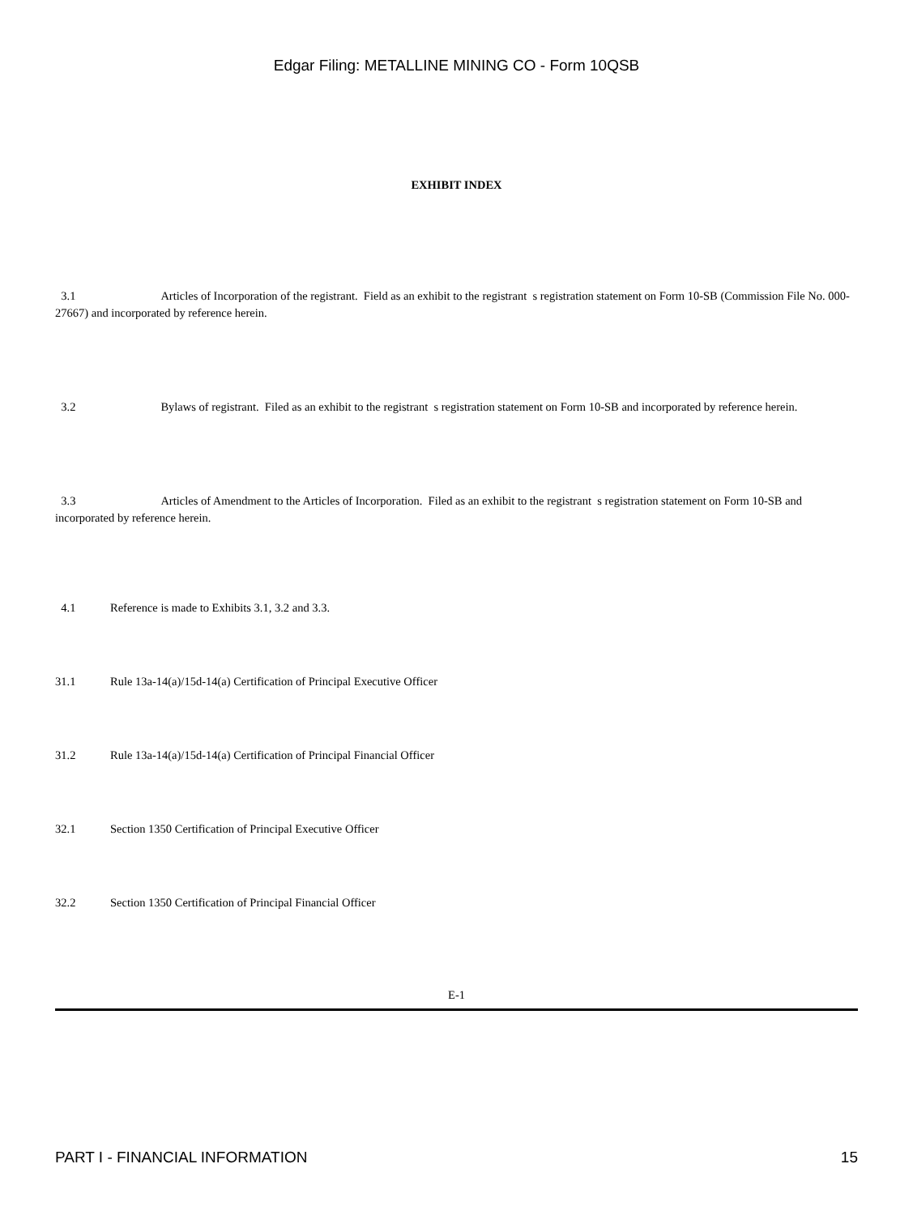Edgar Filing: METALLINE MINING CO - Form 10QSB
EXHIBIT INDEX
3.1 Articles of Incorporation of the registrant. Field as an exhibit to the registrant s registration statement on Form 10-SB (Commission File No. 000-27667) and incorporated by reference herein.
3.2 Bylaws of registrant. Filed as an exhibit to the registrant s registration statement on Form 10-SB and incorporated by reference herein.
3.3 Articles of Amendment to the Articles of Incorporation. Filed as an exhibit to the registrant s registration statement on Form 10-SB and incorporated by reference herein.
4.1 Reference is made to Exhibits 3.1, 3.2 and 3.3.
31.1 Rule 13a-14(a)/15d-14(a) Certification of Principal Executive Officer
31.2 Rule 13a-14(a)/15d-14(a) Certification of Principal Financial Officer
32.1 Section 1350 Certification of Principal Executive Officer
32.2 Section 1350 Certification of Principal Financial Officer
E-1
PART I - FINANCIAL INFORMATION 15